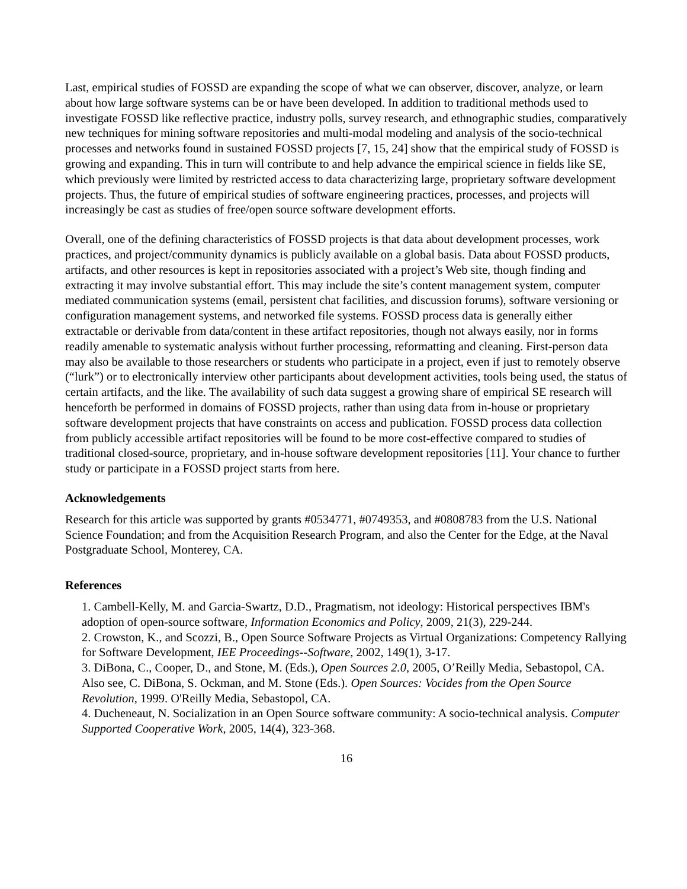Last, empirical studies of FOSSD are expanding the scope of what we can observer, discover, analyze, or learn about how large software systems can be or have been developed. In addition to traditional methods used to investigate FOSSD like reflective practice, industry polls, survey research, and ethnographic studies, comparatively new techniques for mining software repositories and multi-modal modeling and analysis of the socio-technical processes and networks found in sustained FOSSD projects [7, 15, 24] show that the empirical study of FOSSD is growing and expanding. This in turn will contribute to and help advance the empirical science in fields like SE, which previously were limited by restricted access to data characterizing large, proprietary software development projects. Thus, the future of empirical studies of software engineering practices, processes, and projects will increasingly be cast as studies of free/open source software development efforts.
Overall, one of the defining characteristics of FOSSD projects is that data about development processes, work practices, and project/community dynamics is publicly available on a global basis. Data about FOSSD products, artifacts, and other resources is kept in repositories associated with a project’s Web site, though finding and extracting it may involve substantial effort. This may include the site’s content management system, computer mediated communication systems (email, persistent chat facilities, and discussion forums), software versioning or configuration management systems, and networked file systems. FOSSD process data is generally either extractable or derivable from data/content in these artifact repositories, though not always easily, nor in forms readily amenable to systematic analysis without further processing, reformatting and cleaning. First-person data may also be available to those researchers or students who participate in a project, even if just to remotely observe (“lurk”) or to electronically interview other participants about development activities, tools being used, the status of certain artifacts, and the like. The availability of such data suggest a growing share of empirical SE research will henceforth be performed in domains of FOSSD projects, rather than using data from in-house or proprietary software development projects that have constraints on access and publication. FOSSD process data collection from publicly accessible artifact repositories will be found to be more cost-effective compared to studies of traditional closed-source, proprietary, and in-house software development repositories [11]. Your chance to further study or participate in a FOSSD project starts from here.
Acknowledgements
Research for this article was supported by grants #0534771, #0749353, and #0808783 from the U.S. National Science Foundation; and from the Acquisition Research Program, and also the Center for the Edge, at the Naval Postgraduate School, Monterey, CA.
References
1. Cambell-Kelly, M. and Garcia-Swartz, D.D., Pragmatism, not ideology: Historical perspectives IBM's adoption of open-source software, Information Economics and Policy, 2009, 21(3), 229-244.
2. Crowston, K., and Scozzi, B., Open Source Software Projects as Virtual Organizations: Competency Rallying for Software Development, IEE Proceedings--Software, 2002, 149(1), 3-17.
3. DiBona, C., Cooper, D., and Stone, M. (Eds.), Open Sources 2.0, 2005, O’Reilly Media, Sebastopol, CA. Also see, C. DiBona, S. Ockman, and M. Stone (Eds.). Open Sources: Vocides from the Open Source Revolution, 1999. O'Reilly Media, Sebastopol, CA.
4. Ducheneaut, N. Socialization in an Open Source software community: A socio-technical analysis. Computer Supported Cooperative Work, 2005, 14(4), 323-368.
16